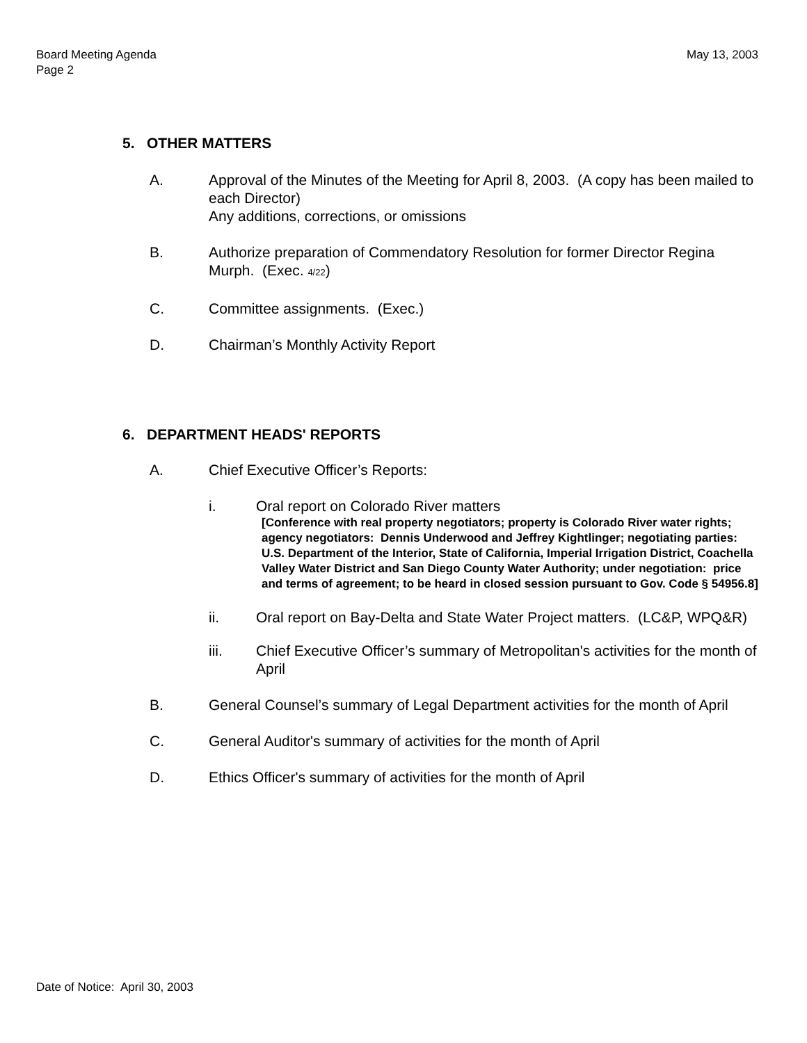Board Meeting Agenda
Page 2
May 13, 2003
5. OTHER MATTERS
A. Approval of the Minutes of the Meeting for April 8, 2003. (A copy has been mailed to each Director)
Any additions, corrections, or omissions
B. Authorize preparation of Commendatory Resolution for former Director Regina Murph. (Exec. 4/22)
C. Committee assignments. (Exec.)
D. Chairman’s Monthly Activity Report
6. DEPARTMENT HEADS' REPORTS
A. Chief Executive Officer’s Reports:
i. Oral report on Colorado River matters
[Conference with real property negotiators; property is Colorado River water rights; agency negotiators: Dennis Underwood and Jeffrey Kightlinger; negotiating parties: U.S. Department of the Interior, State of California, Imperial Irrigation District, Coachella Valley Water District and San Diego County Water Authority; under negotiation: price and terms of agreement; to be heard in closed session pursuant to Gov. Code § 54956.8]
ii. Oral report on Bay-Delta and State Water Project matters. (LC&P, WPQ&R)
iii. Chief Executive Officer’s summary of Metropolitan's activities for the month of April
B. General Counsel’s summary of Legal Department activities for the month of April
C. General Auditor's summary of activities for the month of April
D. Ethics Officer's summary of activities for the month of April
Date of Notice: April 30, 2003